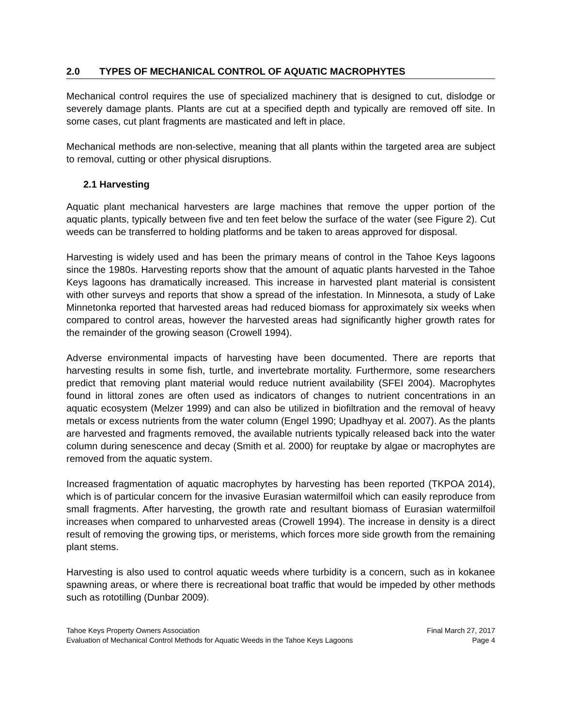2.0 TYPES OF MECHANICAL CONTROL OF AQUATIC MACROPHYTES
Mechanical control requires the use of specialized machinery that is designed to cut, dislodge or severely damage plants. Plants are cut at a specified depth and typically are removed off site. In some cases, cut plant fragments are masticated and left in place.
Mechanical methods are non-selective, meaning that all plants within the targeted area are subject to removal, cutting or other physical disruptions.
2.1 Harvesting
Aquatic plant mechanical harvesters are large machines that remove the upper portion of the aquatic plants, typically between five and ten feet below the surface of the water (see Figure 2). Cut weeds can be transferred to holding platforms and be taken to areas approved for disposal.
Harvesting is widely used and has been the primary means of control in the Tahoe Keys lagoons since the 1980s. Harvesting reports show that the amount of aquatic plants harvested in the Tahoe Keys lagoons has dramatically increased. This increase in harvested plant material is consistent with other surveys and reports that show a spread of the infestation. In Minnesota, a study of Lake Minnetonka reported that harvested areas had reduced biomass for approximately six weeks when compared to control areas, however the harvested areas had significantly higher growth rates for the remainder of the growing season (Crowell 1994).
Adverse environmental impacts of harvesting have been documented. There are reports that harvesting results in some fish, turtle, and invertebrate mortality. Furthermore, some researchers predict that removing plant material would reduce nutrient availability (SFEI 2004). Macrophytes found in littoral zones are often used as indicators of changes to nutrient concentrations in an aquatic ecosystem (Melzer 1999) and can also be utilized in biofiltration and the removal of heavy metals or excess nutrients from the water column (Engel 1990; Upadhyay et al. 2007). As the plants are harvested and fragments removed, the available nutrients typically released back into the water column during senescence and decay (Smith et al. 2000) for reuptake by algae or macrophytes are removed from the aquatic system.
Increased fragmentation of aquatic macrophytes by harvesting has been reported (TKPOA 2014), which is of particular concern for the invasive Eurasian watermilfoil which can easily reproduce from small fragments. After harvesting, the growth rate and resultant biomass of Eurasian watermilfoil increases when compared to unharvested areas (Crowell 1994). The increase in density is a direct result of removing the growing tips, or meristems, which forces more side growth from the remaining plant stems.
Harvesting is also used to control aquatic weeds where turbidity is a concern, such as in kokanee spawning areas, or where there is recreational boat traffic that would be impeded by other methods such as rototilling (Dunbar 2009).
Tahoe Keys Property Owners Association Final March 27, 2017
Evaluation of Mechanical Control Methods for Aquatic Weeds in the Tahoe Keys Lagoons Page 4